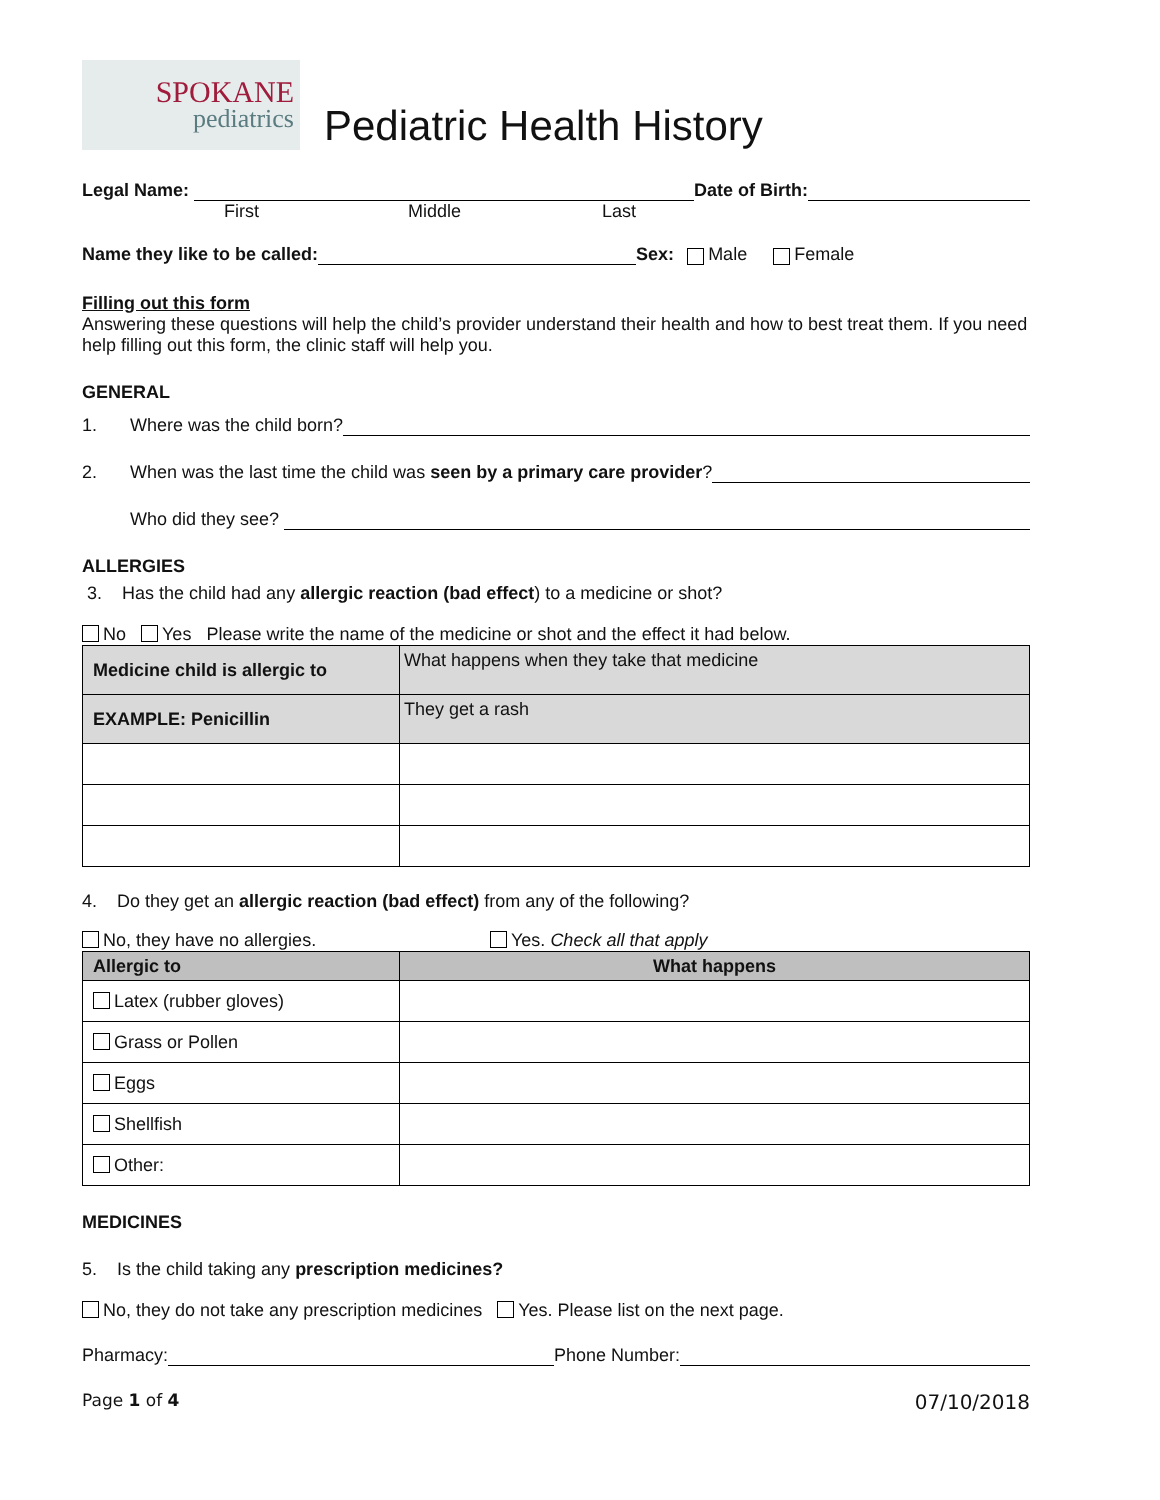SPOKANE
pediatrics
Pediatric Health History
Legal Name:
Date of Birth:
First Middle Last
Name they like to be called:
Sex: Male Female
Filling out this form
Answering these questions will help the child’s provider understand their health and how to best treat them. If you need help filling out this form, the clinic staff will help you.
GENERAL
1. Where was the child born?
2. When was the last time the child was seen by a primary care provider?
Who did they see?
ALLERGIES
3. Has the child had any allergic reaction (bad effect) to a medicine or shot?
No Yes Please write the name of the medicine or shot and the effect it had below.
| Medicine child is allergic to | What happens when they take that medicine |
| EXAMPLE: Penicillin | They get a rash |
4. Do they get an allergic reaction (bad effect) from any of the following?
No, they have no allergies. Yes. Check all that apply
| Allergic to | What happens |
| --- | --- |
| Latex (rubber gloves) | |
| Grass or Pollen | |
| Eggs | |
| Shellfish | |
| Other: | |
MEDICINES
5. Is the child taking any prescription medicines?
No, they do not take any prescription medicines Yes. Please list on the next page.
Pharmacy:
Phone Number:
Page 1 of 4 07/10/2018